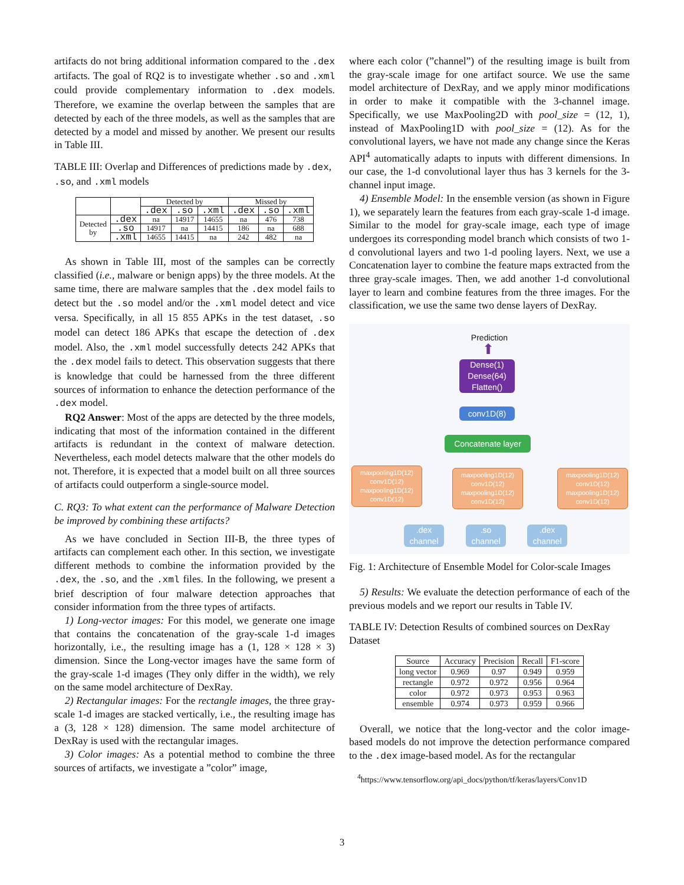artifacts do not bring additional information compared to the .dex artifacts. The goal of RQ2 is to investigate whether .so and .xml could provide complementary information to .dex models. Therefore, we examine the overlap between the samples that are detected by each of the three models, as well as the samples that are detected by a model and missed by another. We present our results in Table III.
TABLE III: Overlap and Differences of predictions made by .dex, .so, and .xml models
| | | Detected by | | | Missed by | | |
| --- | --- | --- | --- | --- | --- | --- | --- |
| | | .dex | .so | .xml | .dex | .so | .xml |
| Detected by | .dex | na | 14917 | 14655 | na | 476 | 738 |
| | .so | 14917 | na | 14415 | 186 | na | 688 |
| | .xml | 14655 | 14415 | na | 242 | 482 | na |
As shown in Table III, most of the samples can be correctly classified (i.e., malware or benign apps) by the three models. At the same time, there are malware samples that the .dex model fails to detect but the .so model and/or the .xml model detect and vice versa. Specifically, in all 15 855 APKs in the test dataset, .so model can detect 186 APKs that escape the detection of .dex model. Also, the .xml model successfully detects 242 APKs that the .dex model fails to detect. This observation suggests that there is knowledge that could be harnessed from the three different sources of information to enhance the detection performance of the .dex model.
RQ2 Answer: Most of the apps are detected by the three models, indicating that most of the information contained in the different artifacts is redundant in the context of malware detection. Nevertheless, each model detects malware that the other models do not. Therefore, it is expected that a model built on all three sources of artifacts could outperform a single-source model.
C. RQ3: To what extent can the performance of Malware Detection be improved by combining these artifacts?
As we have concluded in Section III-B, the three types of artifacts can complement each other. In this section, we investigate different methods to combine the information provided by the .dex, the .so, and the .xml files. In the following, we present a brief description of four malware detection approaches that consider information from the three types of artifacts.
1) Long-vector images: For this model, we generate one image that contains the concatenation of the gray-scale 1-d images horizontally, i.e., the resulting image has a (1, 128 × 128 × 3) dimension. Since the Long-vector images have the same form of the gray-scale 1-d images (They only differ in the width), we rely on the same model architecture of DexRay.
2) Rectangular images: For the rectangle images, the three gray-scale 1-d images are stacked vertically, i.e., the resulting image has a (3, 128 × 128) dimension. The same model architecture of DexRay is used with the rectangular images.
3) Color images: As a potential method to combine the three sources of artifacts, we investigate a ”color” image,
where each color (”channel”) of the resulting image is built from the gray-scale image for one artifact source. We use the same model architecture of DexRay, and we apply minor modifications in order to make it compatible with the 3-channel image. Specifically, we use MaxPooling2D with pool_size = (12, 1), instead of MaxPooling1D with pool_size = (12). As for the convolutional layers, we have not made any change since the Keras API<sup>4</sup> automatically adapts to inputs with different dimensions. In our case, the 1-d convolutional layer thus has 3 kernels for the 3-channel input image.
4) Ensemble Model: In the ensemble version (as shown in Figure 1), we separately learn the features from each gray-scale 1-d image. Similar to the model for gray-scale image, each type of image undergoes its corresponding model branch which consists of two 1-d convolutional layers and two 1-d pooling layers. Next, we use a Concatenation layer to combine the feature maps extracted from the three gray-scale images. Then, we add another 1-d convolutional layer to learn and combine features from the three images. For the classification, we use the same two dense layers of DexRay.
Prediction
⬆
Dense(1)
Dense(64)
Flatten()
conv1D(8)
Concatenate layer
maxpooling1D(12)
conv1D(12)
maxpooling1D(12)
conv1D(12)
maxpooling1D(12)
conv1D(12)
maxpooling1D(12)
conv1D(12)
maxpooling1D(12)
conv1D(12)
maxpooling1D(12)
conv1D(12)
.dex
channel
.so
channel
.dex
channel
Fig. 1: Architecture of Ensemble Model for Color-scale Images
5) Results: We evaluate the detection performance of each of the previous models and we report our results in Table IV.
TABLE IV: Detection Results of combined sources on DexRay Dataset
| Source | Accuracy | Precision | Recall | F1-score |
| --- | --- | --- | --- | --- |
| long vector | 0.969 | 0.97 | 0.949 | 0.959 |
| rectangle | 0.972 | 0.972 | 0.956 | 0.964 |
| color | 0.972 | 0.973 | 0.953 | 0.963 |
| ensemble | 0.974 | 0.973 | 0.959 | 0.966 |
Overall, we notice that the long-vector and the color image-based models do not improve the detection performance compared to the .dex image-based model. As for the rectangular
<sup>4</sup> https://www.tensorflow.org/api_docs/python/tf/keras/layers/Conv1D
3